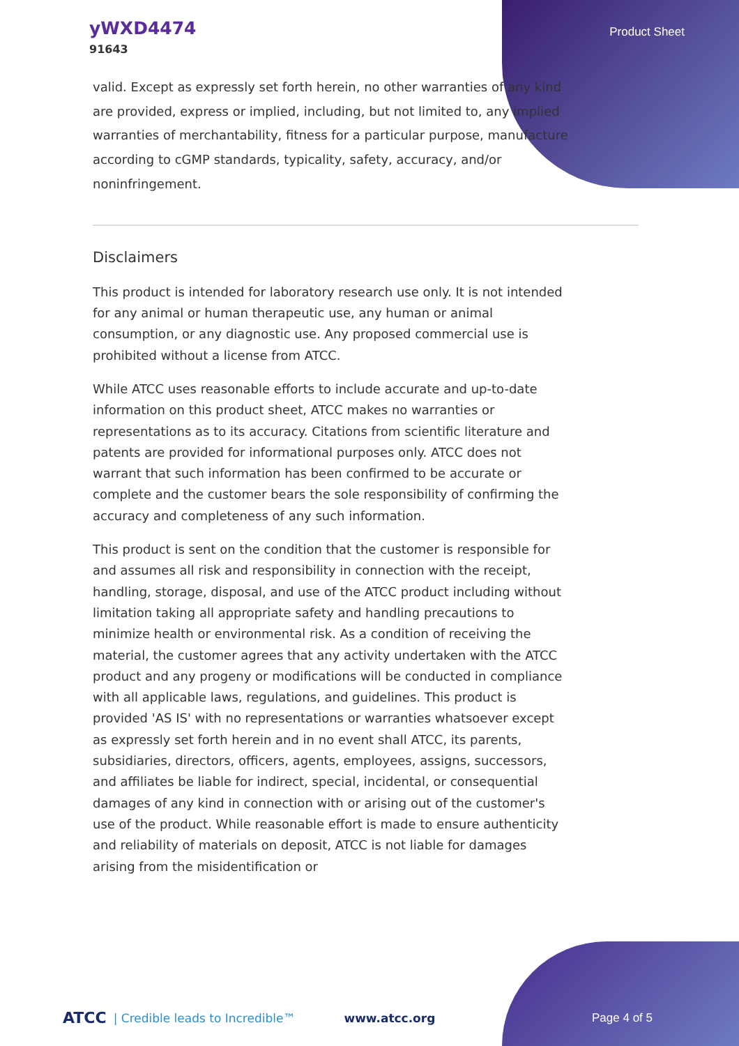yWXD4474
91643
Product Sheet
valid. Except as expressly set forth herein, no other warranties of any kind are provided, express or implied, including, but not limited to, any implied warranties of merchantability, fitness for a particular purpose, manufacture according to cGMP standards, typicality, safety, accuracy, and/or noninfringement.
Disclaimers
This product is intended for laboratory research use only. It is not intended for any animal or human therapeutic use, any human or animal consumption, or any diagnostic use. Any proposed commercial use is prohibited without a license from ATCC.
While ATCC uses reasonable efforts to include accurate and up-to-date information on this product sheet, ATCC makes no warranties or representations as to its accuracy. Citations from scientific literature and patents are provided for informational purposes only. ATCC does not warrant that such information has been confirmed to be accurate or complete and the customer bears the sole responsibility of confirming the accuracy and completeness of any such information.
This product is sent on the condition that the customer is responsible for and assumes all risk and responsibility in connection with the receipt, handling, storage, disposal, and use of the ATCC product including without limitation taking all appropriate safety and handling precautions to minimize health or environmental risk. As a condition of receiving the material, the customer agrees that any activity undertaken with the ATCC product and any progeny or modifications will be conducted in compliance with all applicable laws, regulations, and guidelines. This product is provided 'AS IS' with no representations or warranties whatsoever except as expressly set forth herein and in no event shall ATCC, its parents, subsidiaries, directors, officers, agents, employees, assigns, successors, and affiliates be liable for indirect, special, incidental, or consequential damages of any kind in connection with or arising out of the customer's use of the product. While reasonable effort is made to ensure authenticity and reliability of materials on deposit, ATCC is not liable for damages arising from the misidentification or
ATCC | Credible leads to Incredible™ www.atcc.org Page 4 of 5